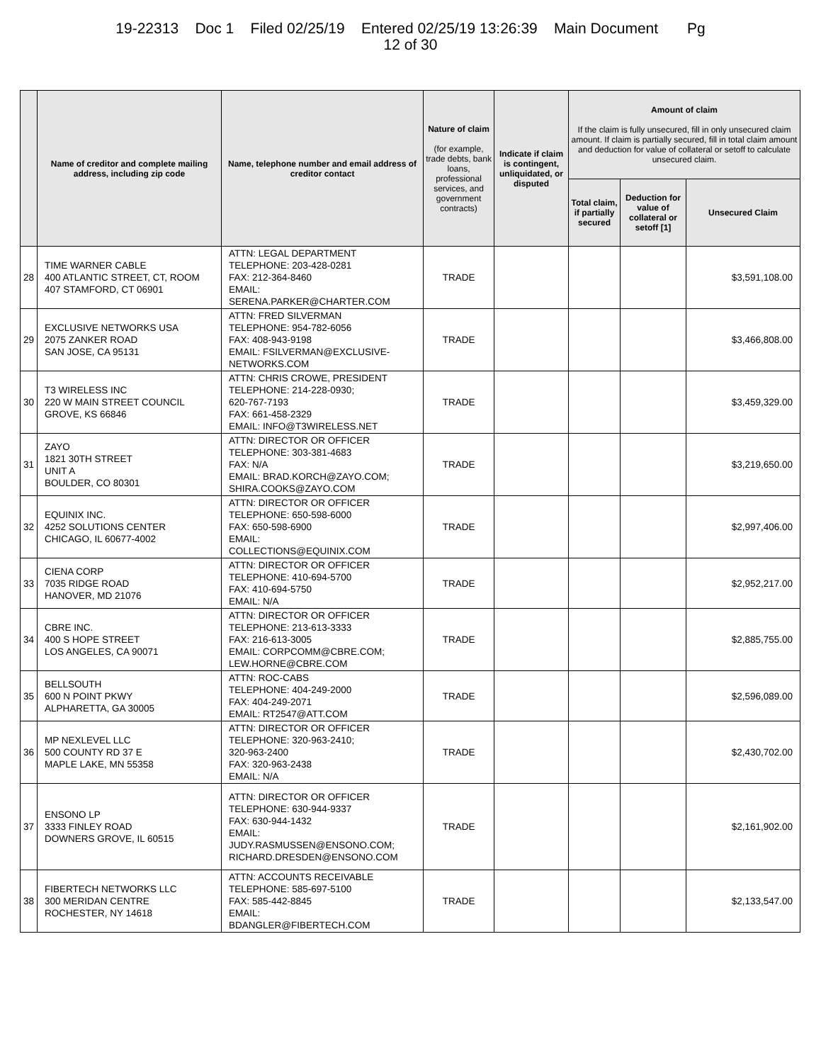19-22313 Doc 1 Filed 02/25/19 Entered 02/25/19 13:26:39 Main Document Pg
12 of 30
| | Name of creditor and complete mailing address, including zip code | Name, telephone number and email address of creditor contact | Nature of claim (for example, trade debts, bank loans, professional services, and government contracts) | Indicate if claim is contingent, unliquidated, or disputed | Amount of claim If the claim is fully unsecured, fill in only unsecured claim amount. If claim is partially secured, fill in total claim amount and deduction for value of collateral or setoff to calculate unsecured claim. | | |
| --- | --- | --- | --- | --- | --- | --- | --- |
| | | | | | Total claim, if partially secured | Deduction for value of collateral or setoff [1] | Unsecured Claim |
| 28 | TIME WARNER CABLE 400 ATLANTIC STREET, CT, ROOM 407 STAMFORD, CT 06901 | ATTN: LEGAL DEPARTMENT TELEPHONE: 203-428-0281 FAX: 212-364-8460 EMAIL: SERENA.PARKER@CHARTER.COM | TRADE | | | | $3,591,108.00 |
| 29 | EXCLUSIVE NETWORKS USA 2075 ZANKER ROAD SAN JOSE, CA 95131 | ATTN: FRED SILVERMAN TELEPHONE: 954-782-6056 FAX: 408-943-9198 EMAIL: FSILVERMAN@EXCLUSIVE-NETWORKS.COM | TRADE | | | | $3,466,808.00 |
| 30 | T3 WIRELESS INC 220 W MAIN STREET COUNCIL GROVE, KS 66846 | ATTN: CHRIS CROWE, PRESIDENT TELEPHONE: 214-228-0930; 620-767-7193 FAX: 661-458-2329 EMAIL: INFO@T3WIRELESS.NET | TRADE | | | | $3,459,329.00 |
| 31 | ZAYO 1821 30TH STREET UNIT A BOULDER, CO 80301 | ATTN: DIRECTOR OR OFFICER TELEPHONE: 303-381-4683 FAX: N/A EMAIL: BRAD.KORCH@ZAYO.COM; SHIRA.COOKS@ZAYO.COM | TRADE | | | | $3,219,650.00 |
| 32 | EQUINIX INC. 4252 SOLUTIONS CENTER CHICAGO, IL 60677-4002 | ATTN: DIRECTOR OR OFFICER TELEPHONE: 650-598-6000 FAX: 650-598-6900 EMAIL: COLLECTIONS@EQUINIX.COM | TRADE | | | | $2,997,406.00 |
| 33 | CIENA CORP 7035 RIDGE ROAD HANOVER, MD 21076 | ATTN: DIRECTOR OR OFFICER TELEPHONE: 410-694-5700 FAX: 410-694-5750 EMAIL: N/A | TRADE | | | | $2,952,217.00 |
| 34 | CBRE INC. 400 S HOPE STREET LOS ANGELES, CA 90071 | ATTN: DIRECTOR OR OFFICER TELEPHONE: 213-613-3333 FAX: 216-613-3005 EMAIL: CORPCOMM@CBRE.COM; LEW.HORNE@CBRE.COM | TRADE | | | | $2,885,755.00 |
| 35 | BELLSOUTH 600 N POINT PKWY ALPHARETTA, GA 30005 | ATTN: ROC-CABS TELEPHONE: 404-249-2000 FAX: 404-249-2071 EMAIL: RT2547@ATT.COM | TRADE | | | | $2,596,089.00 |
| 36 | MP NEXLEVEL LLC 500 COUNTY RD 37 E MAPLE LAKE, MN 55358 | ATTN: DIRECTOR OR OFFICER TELEPHONE: 320-963-2410; 320-963-2400 FAX: 320-963-2438 EMAIL: N/A | TRADE | | | | $2,430,702.00 |
| 37 | ENSONO LP 3333 FINLEY ROAD DOWNERS GROVE, IL 60515 | ATTN: DIRECTOR OR OFFICER TELEPHONE: 630-944-9337 FAX: 630-944-1432 EMAIL: JUDY.RASMUSSEN@ENSONO.COM; RICHARD.DRESDEN@ENSONO.COM | TRADE | | | | $2,161,902.00 |
| 38 | FIBERTECH NETWORKS LLC 300 MERIDAN CENTRE ROCHESTER, NY 14618 | ATTN: ACCOUNTS RECEIVABLE TELEPHONE: 585-697-5100 FAX: 585-442-8845 EMAIL: BDANGLER@FIBERTECH.COM | TRADE | | | | $2,133,547.00 |